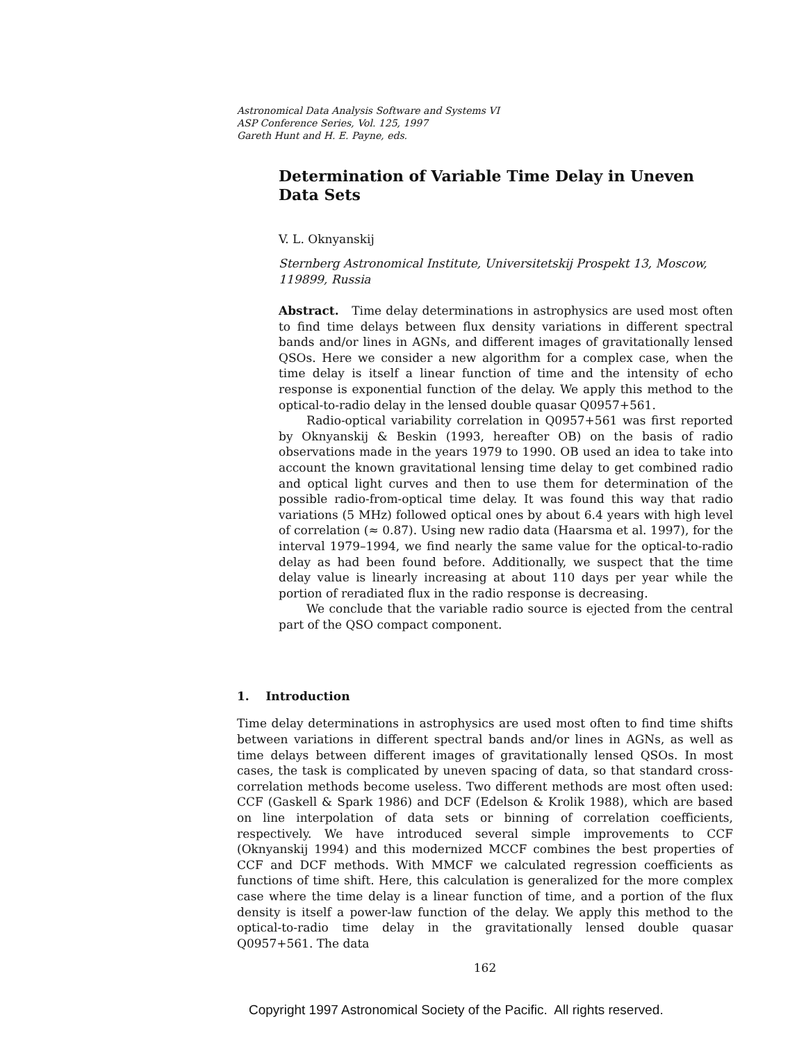Astronomical Data Analysis Software and Systems VI
ASP Conference Series, Vol. 125, 1997
Gareth Hunt and H. E. Payne, eds.
Determination of Variable Time Delay in Uneven Data Sets
V. L. Oknyanskij
Sternberg Astronomical Institute, Universitetskij Prospekt 13, Moscow, 119899, Russia
Abstract. Time delay determinations in astrophysics are used most often to find time delays between flux density variations in different spectral bands and/or lines in AGNs, and different images of gravitationally lensed QSOs. Here we consider a new algorithm for a complex case, when the time delay is itself a linear function of time and the intensity of echo response is exponential function of the delay. We apply this method to the optical-to-radio delay in the lensed double quasar Q0957+561.
Radio-optical variability correlation in Q0957+561 was first reported by Oknyanskij & Beskin (1993, hereafter OB) on the basis of radio observations made in the years 1979 to 1990. OB used an idea to take into account the known gravitational lensing time delay to get combined radio and optical light curves and then to use them for determination of the possible radio-from-optical time delay. It was found this way that radio variations (5 MHz) followed optical ones by about 6.4 years with high level of correlation (≈ 0.87). Using new radio data (Haarsma et al. 1997), for the interval 1979–1994, we find nearly the same value for the optical-to-radio delay as had been found before. Additionally, we suspect that the time delay value is linearly increasing at about 110 days per year while the portion of reradiated flux in the radio response is decreasing.
We conclude that the variable radio source is ejected from the central part of the QSO compact component.
1. Introduction
Time delay determinations in astrophysics are used most often to find time shifts between variations in different spectral bands and/or lines in AGNs, as well as time delays between different images of gravitationally lensed QSOs. In most cases, the task is complicated by uneven spacing of data, so that standard cross-correlation methods become useless. Two different methods are most often used: CCF (Gaskell & Spark 1986) and DCF (Edelson & Krolik 1988), which are based on line interpolation of data sets or binning of correlation coefficients, respectively. We have introduced several simple improvements to CCF (Oknyanskij 1994) and this modernized MCCF combines the best properties of CCF and DCF methods. With MMCF we calculated regression coefficients as functions of time shift. Here, this calculation is generalized for the more complex case where the time delay is a linear function of time, and a portion of the flux density is itself a power-law function of the delay. We apply this method to the optical-to-radio time delay in the gravitationally lensed double quasar Q0957+561. The data
162
Copyright 1997 Astronomical Society of the Pacific. All rights reserved.